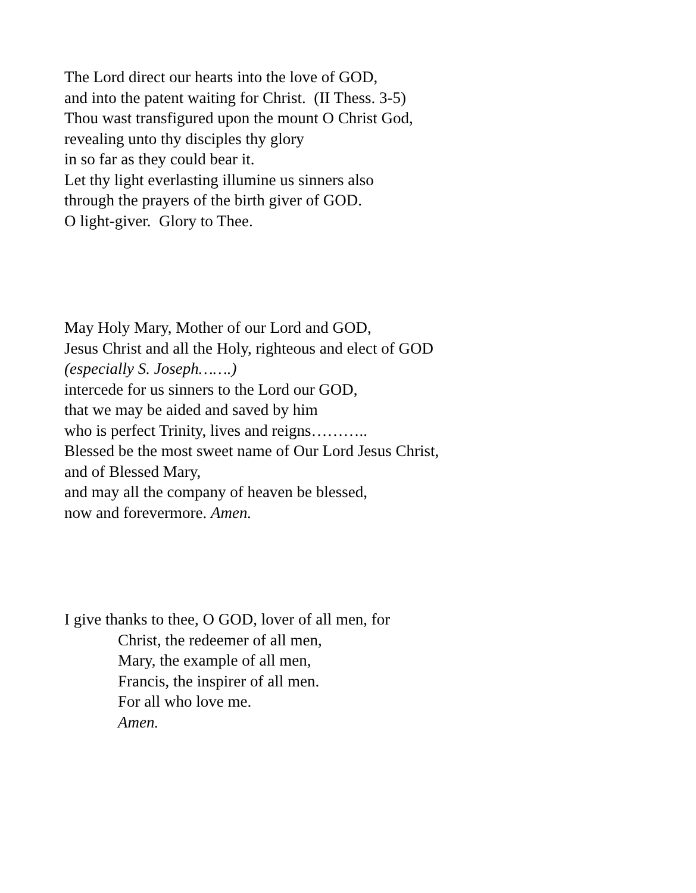The Lord direct our hearts into the love of GOD,
and into the patent waiting for Christ. (II Thess. 3-5)
Thou wast transfigured upon the mount O Christ God,
revealing unto thy disciples thy glory
in so far as they could bear it.
Let thy light everlasting illumine us sinners also
through the prayers of the birth giver of GOD.
O light-giver. Glory to Thee.
May Holy Mary, Mother of our Lord and GOD,
Jesus Christ and all the Holy, righteous and elect of GOD
(especially S. Joseph…….)
intercede for us sinners to the Lord our GOD,
that we may be aided and saved by him
who is perfect Trinity, lives and reigns………..
Blessed be the most sweet name of Our Lord Jesus Christ,
and of Blessed Mary,
and may all the company of heaven be blessed,
now and forevermore. Amen.
I give thanks to thee, O GOD, lover of all men, for
Christ, the redeemer of all men,
Mary, the example of all men,
Francis, the inspirer of all men.
For all who love me.
Amen.